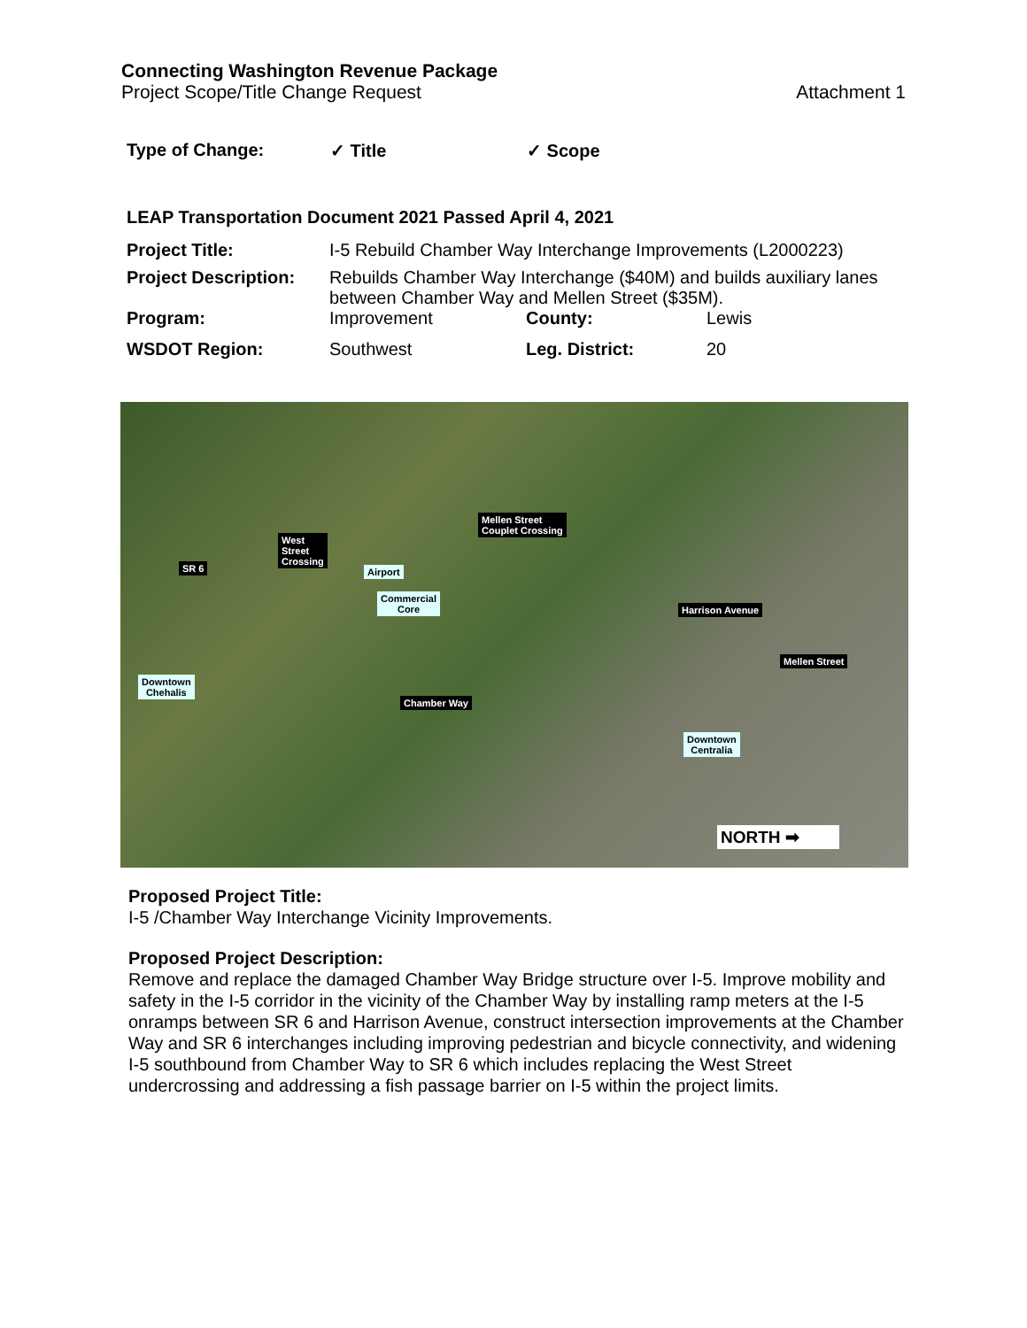Connecting Washington Revenue Package
Project Scope/Title Change Request Attachment 1
| Type of Change: | ✓ Title | ✓ Scope |
LEAP Transportation Document 2021 Passed April 4, 2021
| Project Title: | I-5 Rebuild Chamber Way Interchange Improvements (L2000223) | | |
| Project Description: | Rebuilds Chamber Way Interchange ($40M) and builds auxiliary lanes between Chamber Way and Mellen Street ($35M). | | |
| Program: | Improvement | County: | Lewis |
| WSDOT Region: | Southwest | Leg. District: | 20 |
SR 6
West
Street
Crossing
Airport
Commercial
Core
Mellen Street
Couplet Crossing
Harrison Avenue
Mellen Street
Downtown
Chehalis
Chamber Way
Downtown
Centralia
NORTH ➡
Proposed Project Title:
I-5 /Chamber Way Interchange Vicinity Improvements.
Proposed Project Description:
Remove and replace the damaged Chamber Way Bridge structure over I-5. Improve mobility and safety in the I-5 corridor in the vicinity of the Chamber Way by installing ramp meters at the I-5 onramps between SR 6 and Harrison Avenue, construct intersection improvements at the Chamber Way and SR 6 interchanges including improving pedestrian and bicycle connectivity, and widening I-5 southbound from Chamber Way to SR 6 which includes replacing the West Street undercrossing and addressing a fish passage barrier on I-5 within the project limits.